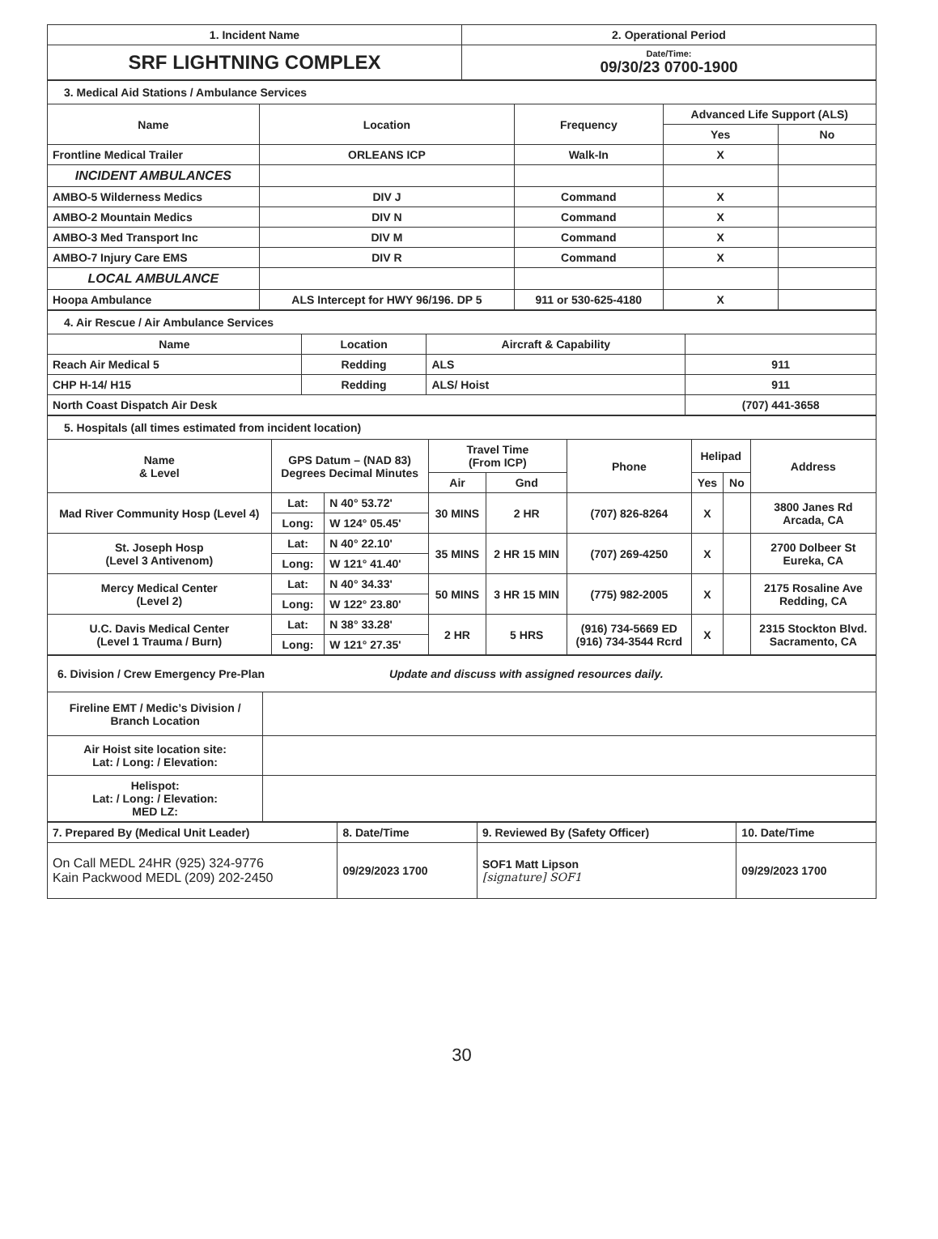| 1. Incident Name | 2. Operational Period |
| SRF LIGHTNING COMPLEX | Date/Time: 09/30/23 0700-1900 |
| 3. Medical Aid Stations / Ambulance Services | | | | |
| Name | Location | Frequency | Advanced Life Support (ALS) | |
| | | | Yes | No |
| Frontline Medical Trailer | ORLEANS ICP | Walk-In | X | |
| INCIDENT AMBULANCES | | | | |
| AMBO-5 Wilderness Medics | DIV J | Command | X | |
| AMBO-2 Mountain Medics | DIV N | Command | X | |
| AMBO-3 Med Transport Inc | DIV M | Command | X | |
| AMBO-7 Injury Care EMS | DIV R | Command | X | |
| LOCAL AMBULANCE | | | | |
| Hoopa Ambulance | ALS Intercept for HWY 96/196. DP 5 | 911 or 530-625-4180 | X | |
| 4. Air Rescue / Air Ambulance Services | | | |
| Name | Location | Aircraft & Capability | |
| Reach Air Medical 5 | Redding | ALS | 911 |
| CHP H-14/ H15 | Redding | ALS/ Hoist | 911 |
| North Coast Dispatch Air Desk | | | (707) 441-3658 |
| 5. Hospitals (all times estimated from incident location) | | | | | | | | |
| Name & Level | GPS Datum – (NAD 83) Degrees Decimal Minutes | | Travel Time (From ICP) | | Phone | Helipad | | Address |
| | | | Air | Gnd | | Yes | No | |
| Mad River Community Hosp (Level 4) | Lat: | N 40° 53.72' | 30 MINS | 2 HR | (707) 826-8264 | X | | 3800 Janes Rd Arcada, CA |
| | Long: | W 124° 05.45' | | | | | | |
| St. Joseph Hosp (Level 3 Antivenom) | Lat: | N 40° 22.10' | 35 MINS | 2 HR 15 MIN | (707) 269-4250 | X | | 2700 Dolbeer St Eureka, CA |
| | Long: | W 121° 41.40' | | | | | | |
| Mercy Medical Center (Level 2) | Lat: | N 40° 34.33' | 50 MINS | 3 HR 15 MIN | (775) 982-2005 | X | | 2175 Rosaline Ave Redding, CA |
| | Long: | W 122° 23.80' | | | | | | |
| U.C. Davis Medical Center (Level 1 Trauma / Burn) | Lat: | N 38° 33.28' | 2 HR | 5 HRS | (916) 734-5669 ED (916) 734-3544 Rcrd | X | | 2315 Stockton Blvd. Sacramento, CA |
| | Long: | W 121° 27.35' | | | | | | |
| 6. Division / Crew Emergency Pre-Plan Update and discuss with assigned resources daily. | |
| Fireline EMT / Medic’s Division / Branch Location | |
| Air Hoist site location site: Lat: / Long: / Elevation: | |
| Helispot: Lat: / Long: / Elevation: MED LZ: | |
| 7. Prepared By (Medical Unit Leader) | 8. Date/Time | 9. Reviewed By (Safety Officer) | 10. Date/Time |
| On Call MEDL 24HR (925) 324-9776 Kain Packwood MEDL (209) 202-2450 | 09/29/2023 1700 | SOF1 Matt Lipson [signature] SOF1 | 09/29/2023 1700 |
30